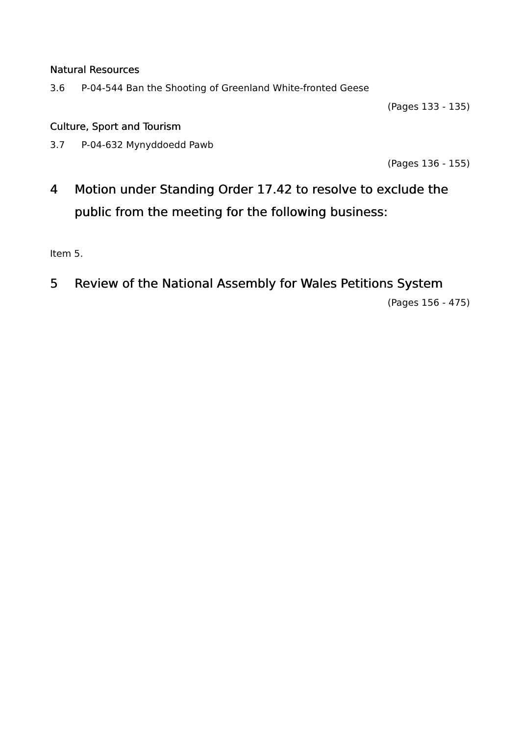Natural Resources
3.6 P-04-544 Ban the Shooting of Greenland White-fronted Geese
(Pages 133 - 135)
Culture, Sport and Tourism
3.7 P-04-632 Mynyddoedd Pawb
(Pages 136 - 155)
4 Motion under Standing Order 17.42 to resolve to exclude the public from the meeting for the following business:
Item 5.
5 Review of the National Assembly for Wales Petitions System
(Pages 156 - 475)